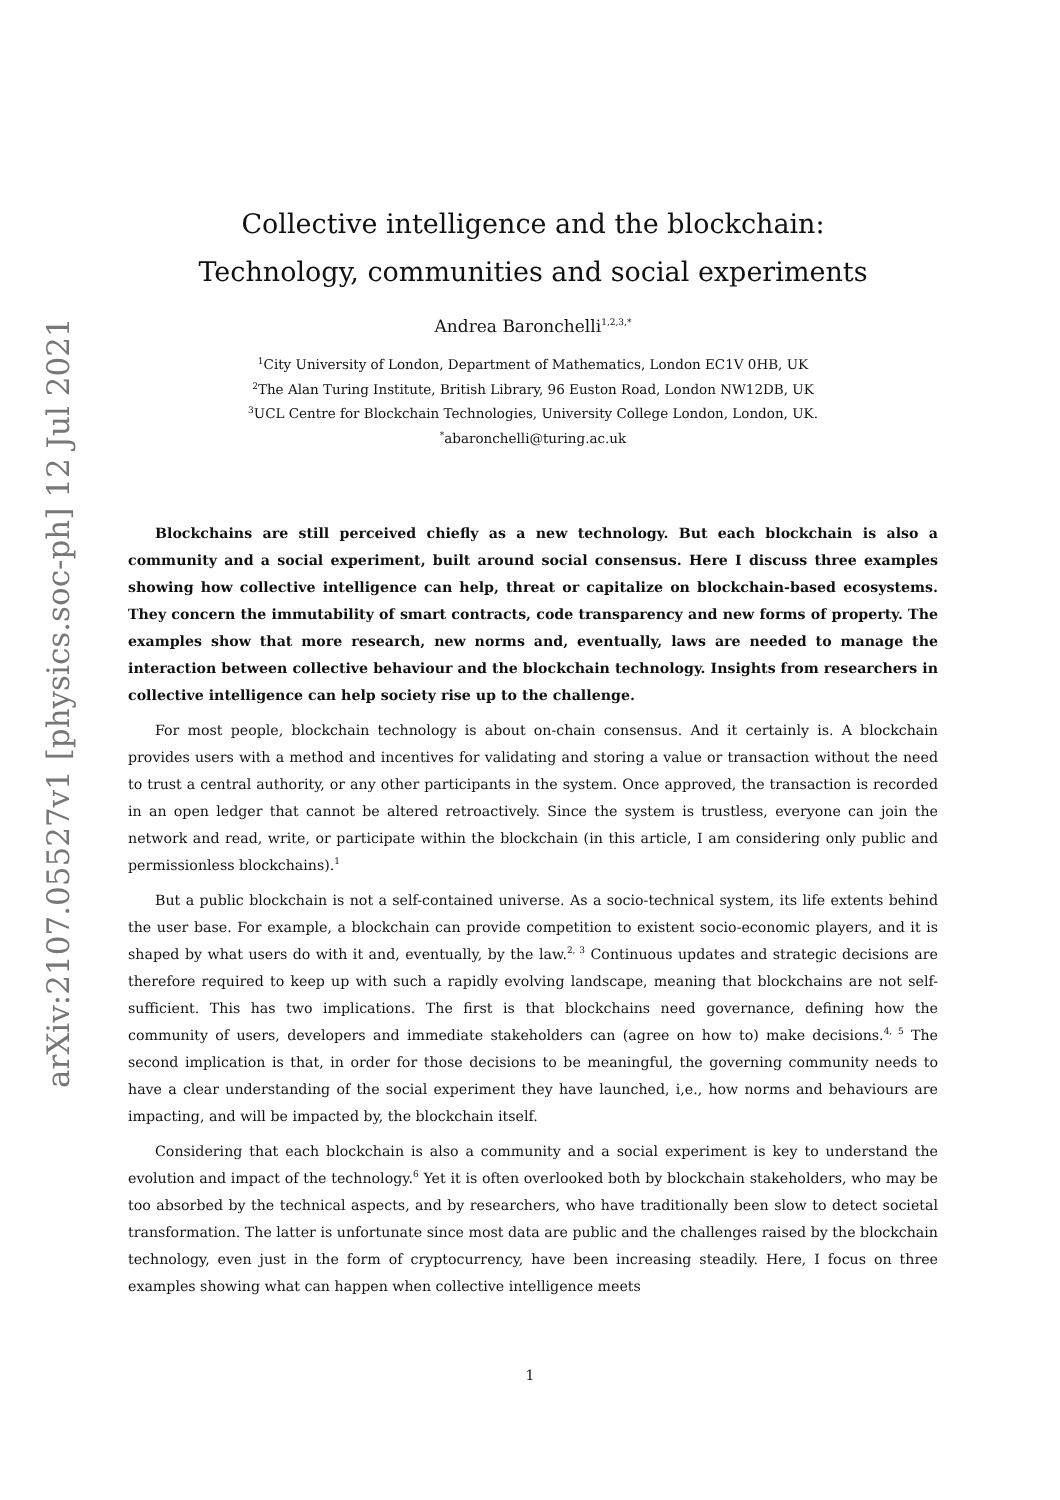arXiv:2107.05527v1 [physics.soc-ph] 12 Jul 2021
Collective intelligence and the blockchain:
Technology, communities and social experiments
Andrea Baronchelli<sup>1,2,3,*</sup>
<sup>1</sup> City University of London, Department of Mathematics, London EC1V 0HB, UK
<sup>2</sup> The Alan Turing Institute, British Library, 96 Euston Road, London NW12DB, UK
<sup>3</sup> UCL Centre for Blockchain Technologies, University College London, London, UK.
<sup>*</sup> abaronchelli@turing.ac.uk
Blockchains are still perceived chiefly as a new technology. But each blockchain is also a community and a social experiment, built around social consensus. Here I discuss three examples showing how collective intelligence can help, threat or capitalize on blockchain-based ecosystems. They concern the immutability of smart contracts, code transparency and new forms of property. The examples show that more research, new norms and, eventually, laws are needed to manage the interaction between collective behaviour and the blockchain technology. Insights from researchers in collective intelligence can help society rise up to the challenge.
For most people, blockchain technology is about on-chain consensus. And it certainly is. A blockchain provides users with a method and incentives for validating and storing a value or transaction without the need to trust a central authority, or any other participants in the system. Once approved, the transaction is recorded in an open ledger that cannot be altered retroactively. Since the system is trustless, everyone can join the network and read, write, or participate within the blockchain (in this article, I am considering only public and permissionless blockchains).<sup>1</sup>
But a public blockchain is not a self-contained universe. As a socio-technical system, its life extents behind the user base. For example, a blockchain can provide competition to existent socio-economic players, and it is shaped by what users do with it and, eventually, by the law.<sup>2, 3</sup> Continuous updates and strategic decisions are therefore required to keep up with such a rapidly evolving landscape, meaning that blockchains are not self-sufficient. This has two implications. The first is that blockchains need governance, defining how the community of users, developers and immediate stakeholders can (agree on how to) make decisions.<sup>4, 5</sup> The second implication is that, in order for those decisions to be meaningful, the governing community needs to have a clear understanding of the social experiment they have launched, i,e., how norms and behaviours are impacting, and will be impacted by, the blockchain itself.
Considering that each blockchain is also a community and a social experiment is key to understand the evolution and impact of the technology.<sup>6</sup> Yet it is often overlooked both by blockchain stakeholders, who may be too absorbed by the technical aspects, and by researchers, who have traditionally been slow to detect societal transformation. The latter is unfortunate since most data are public and the challenges raised by the blockchain technology, even just in the form of cryptocurrency, have been increasing steadily. Here, I focus on three examples showing what can happen when collective intelligence meets
1